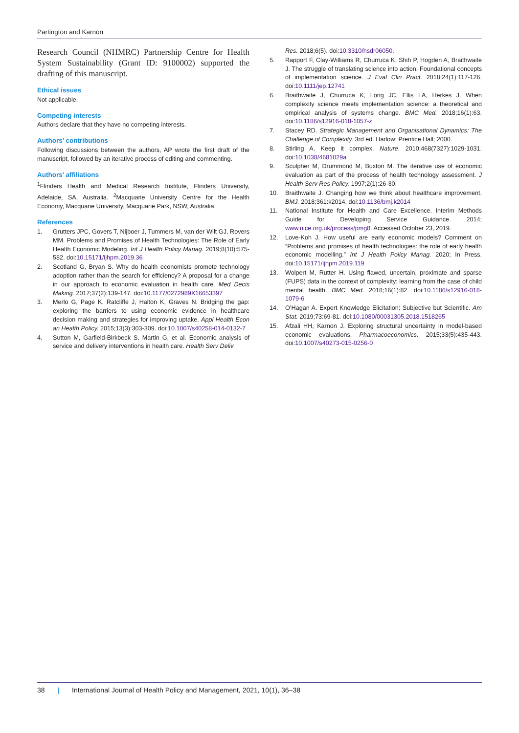Partington and Karnon
Research Council (NHMRC) Partnership Centre for Health System Sustainability (Grant ID: 9100002) supported the drafting of this manuscript.
Ethical issues
Not applicable.
Competing interests
Authors declare that they have no competing interests.
Authors’ contributions
Following discussions between the authors, AP wrote the first draft of the manuscript, followed by an iterative process of editing and commenting.
Authors’ affiliations
<sup>1</sup> Flinders Health and Medical Research Institute, Flinders University, Adelaide, SA, Australia. <sup>2</sup>Macquarie University Centre for the Health Economy, Macquarie University, Macquarie Park, NSW, Australia.
References
1. Grutters JPC, Govers T, Nijboer J, Tummers M, van der Wilt GJ, Rovers MM. Problems and Promises of Health Technologies: The Role of Early Health Economic Modeling. Int J Health Policy Manag. 2019;8(10):575-582. doi:10.15171/ijhpm.2019.36
2. Scotland G, Bryan S. Why do health economists promote technology adoption rather than the search for efficiency? A proposal for a change in our approach to economic evaluation in health care. Med Decis Making. 2017;37(2):139-147. doi:10.1177/0272989X16653397
3. Merlo G, Page K, Ratcliffe J, Halton K, Graves N. Bridging the gap: exploring the barriers to using economic evidence in healthcare decision making and strategies for improving uptake. Appl Health Econ an Health Policy. 2015;13(3):303-309. doi:10.1007/s40258-014-0132-7
4. Sutton M, Garfield-Birkbeck S, Martin G, et al. Economic analysis of service and delivery interventions in health care. Health Serv Deliv
Res. 2018;6(5). doi:10.3310/hsdr06050.
5. Rapport F, Clay-Williams R, Churruca K, Shih P, Hogden A, Braithwaite J. The struggle of translating science into action: Foundational concepts of implementation science. J Eval Clin Pract. 2018;24(1):117-126. doi:10.1111/jep.12741
6. Braithwaite J, Churruca K, Long JC, Ellis LA, Herkes J. When complexity science meets implementation science: a theoretical and empirical analysis of systems change. BMC Med. 2018;16(1):63. doi:10.1186/s12916-018-1057-z
7. Stacey RD. Strategic Management and Organisational Dynamics: The Challenge of Complexity. 3rd ed. Harlow: Prentice Hall; 2000.
8. Stirling A. Keep it complex. Nature. 2010;468(7327):1029-1031. doi:10.1038/4681029a
9. Sculpher M, Drummond M, Buxton M. The iterative use of economic evaluation as part of the process of health technology assessment. J Health Serv Res Policy. 1997;2(1):26-30.
10. Braithwaite J. Changing how we think about healthcare improvement. BMJ. 2018;361:k2014. doi:10.1136/bmj.k2014
11. National Institute for Health and Care Excellence. Interim Methods Guide for Developing Service Guidance. 2014; www.nice.org.uk/process/pmg8. Accessed October 23, 2019.
12. Love-Koh J. How useful are early economic models? Comment on “Problems and promises of health technologies: the role of early health economic modelling.” Int J Health Policy Manag. 2020; In Press. doi:10.15171/ijhpm.2019.119
13. Wolpert M, Rutter H. Using flawed, uncertain, proximate and sparse (FUPS) data in the context of complexity: learning from the case of child mental health. BMC Med. 2018;16(1):82. doi:10.1186/s12916-018-1079-6
14. O’Hagan A. Expert Knowledge Elicitation: Subjective but Scientific. Am Stat. 2019;73:69-81. doi:10.1080/00031305.2018.1518265
15. Afzali HH, Karnon J. Exploring structural uncertainty in model-based economic evaluations. Pharmacoeconomics. 2015;33(5):435-443. doi:10.1007/s40273-015-0256-0
38 | International Journal of Health Policy and Management, 2021, 10(1), 36–38